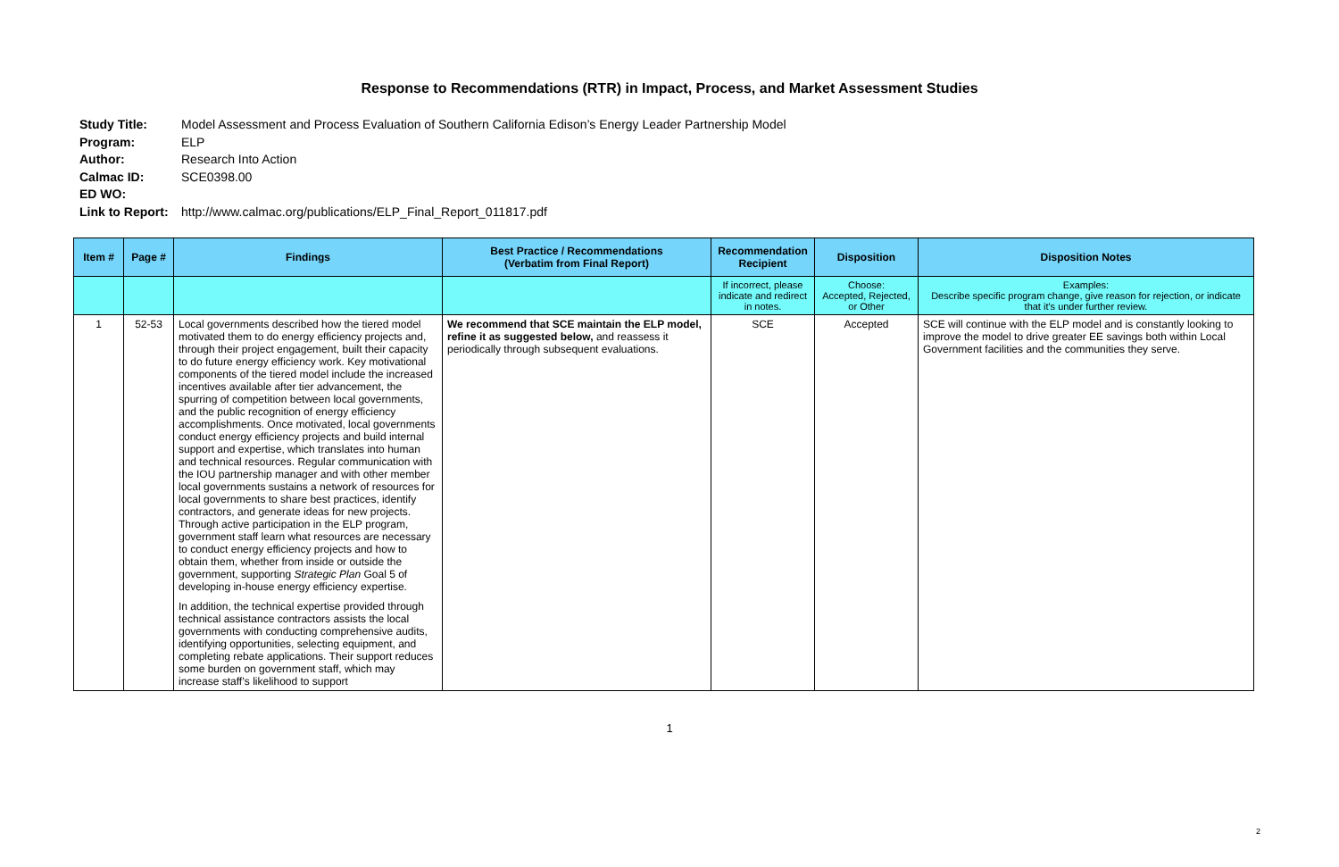Response to Recommendations (RTR) in Impact, Process, and Market Assessment Studies
Study Title: Model Assessment and Process Evaluation of Southern California Edison’s Energy Leader Partnership Model
Program: ELP
Author: Research Into Action
Calmac ID: SCE0398.00
ED WO:
Link to Report: http://www.calmac.org/publications/ELP_Final_Report_011817.pdf
| Item # | Page # | Findings | Best Practice / Recommendations (Verbatim from Final Report) | Recommendation Recipient | Disposition | Disposition Notes |
| --- | --- | --- | --- | --- | --- | --- |
| | | | | If incorrect, please indicate and redirect in notes. | Choose: Accepted, Rejected, or Other | Examples: Describe specific program change, give reason for rejection, or indicate that it's under further review. |
| 1 | 52-53 | Local governments described how the tiered model motivated them to do energy efficiency projects and, through their project engagement, built their capacity to do future energy efficiency work. Key motivational components of the tiered model include the increased incentives available after tier advancement, the spurring of competition between local governments, and the public recognition of energy efficiency accomplishments. Once motivated, local governments conduct energy efficiency projects and build internal support and expertise, which translates into human and technical resources. Regular communication with the IOU partnership manager and with other member local governments sustains a network of resources for local governments to share best practices, identify contractors, and generate ideas for new projects. Through active participation in the ELP program, government staff learn what resources are necessary to conduct energy efficiency projects and how to obtain them, whether from inside or outside the government, supporting Strategic Plan Goal 5 of developing in-house energy efficiency expertise. In addition, the technical expertise provided through technical assistance contractors assists the local governments with conducting comprehensive audits, identifying opportunities, selecting equipment, and completing rebate applications. Their support reduces some burden on government staff, which may increase staff’s likelihood to support | We recommend that SCE maintain the ELP model, refine it as suggested below, and reassess it periodically through subsequent evaluations. | SCE | Accepted | SCE will continue with the ELP model and is constantly looking to improve the model to drive greater EE savings both within Local Government facilities and the communities they serve. |
1
2